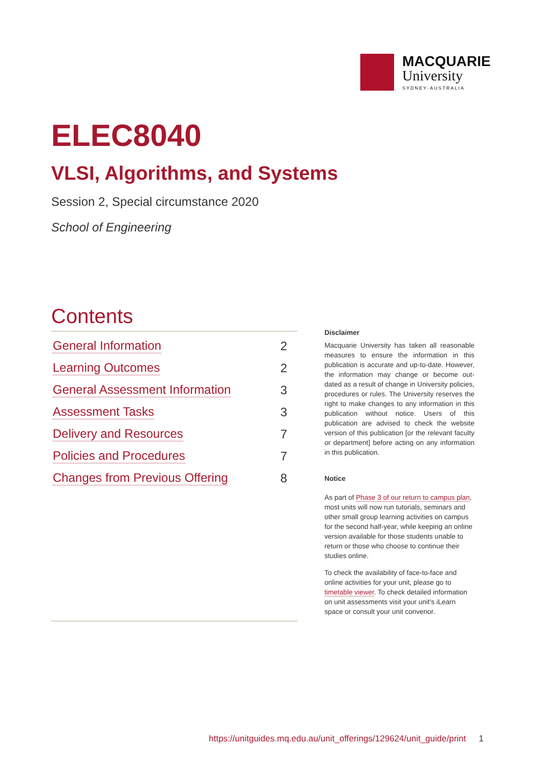MACQUARIE
University
SYDNEY·AUSTRALIA
ELEC8040
VLSI, Algorithms, and Systems
Session 2, Special circumstance 2020
School of Engineering
Contents
General Information 2
Learning Outcomes 2
General Assessment Information 3
Assessment Tasks 3
Delivery and Resources 7
Policies and Procedures 7
Changes from Previous Offering 8
Disclaimer
Macquarie University has taken all reasonable measures to ensure the information in this publication is accurate and up-to-date. However, the information may change or become out-dated as a result of change in University policies, procedures or rules. The University reserves the right to make changes to any information in this publication without notice. Users of this publication are advised to check the website version of this publication [or the relevant faculty or department] before acting on any information in this publication.
Notice
As part of Phase 3 of our return to campus plan, most units will now run tutorials, seminars and other small group learning activities on campus for the second half-year, while keeping an online version available for those students unable to return or those who choose to continue their studies online.
To check the availability of face-to-face and online activities for your unit, please go to timetable viewer. To check detailed information on unit assessments visit your unit's iLearn space or consult your unit convenor.
https://unitguides.mq.edu.au/unit_offerings/129624/unit_guide/print 1